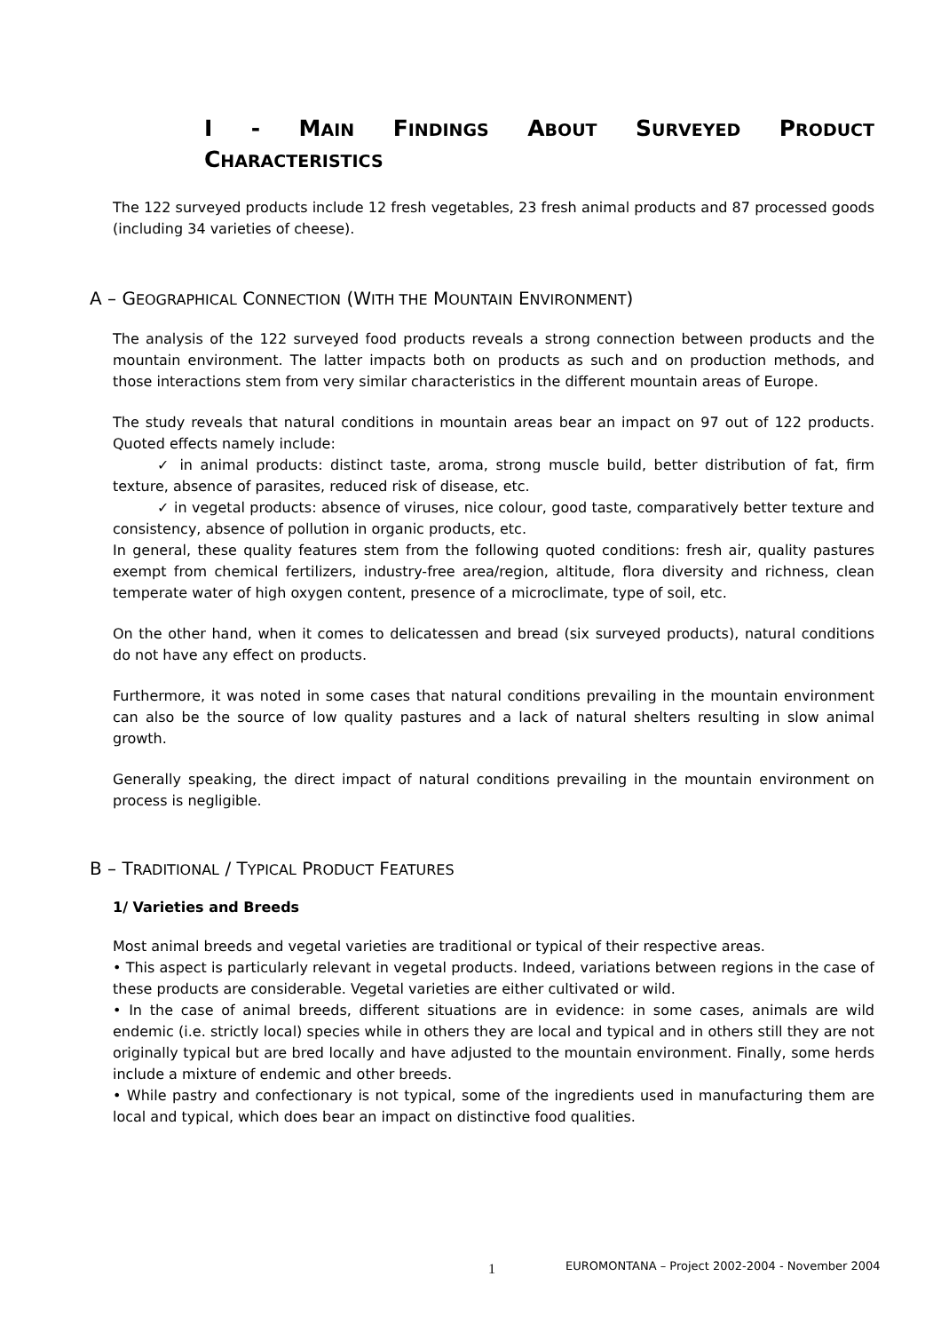I - MAIN FINDINGS ABOUT SURVEYED PRODUCT CHARACTERISTICS
The 122 surveyed products include 12 fresh vegetables, 23 fresh animal products and 87 processed goods (including 34 varieties of cheese).
A – GEOGRAPHICAL CONNECTION (WITH THE MOUNTAIN ENVIRONMENT)
The analysis of the 122 surveyed food products reveals a strong connection between products and the mountain environment. The latter impacts both on products as such and on production methods, and those interactions stem from very similar characteristics in the different mountain areas of Europe.
The study reveals that natural conditions in mountain areas bear an impact on 97 out of 122 products. Quoted effects namely include:
✓ in animal products: distinct taste, aroma, strong muscle build, better distribution of fat, firm texture, absence of parasites, reduced risk of disease, etc.
✓ in vegetal products: absence of viruses, nice colour, good taste, comparatively better texture and consistency, absence of pollution in organic products, etc.
In general, these quality features stem from the following quoted conditions: fresh air, quality pastures exempt from chemical fertilizers, industry-free area/region, altitude, flora diversity and richness, clean temperate water of high oxygen content, presence of a microclimate, type of soil, etc.
On the other hand, when it comes to delicatessen and bread (six surveyed products), natural conditions do not have any effect on products.
Furthermore, it was noted in some cases that natural conditions prevailing in the mountain environment can also be the source of low quality pastures and a lack of natural shelters resulting in slow animal growth.
Generally speaking, the direct impact of natural conditions prevailing in the mountain environment on process is negligible.
B – TRADITIONAL / TYPICAL PRODUCT FEATURES
1/ Varieties and Breeds
Most animal breeds and vegetal varieties are traditional or typical of their respective areas.
• This aspect is particularly relevant in vegetal products. Indeed, variations between regions in the case of these products are considerable. Vegetal varieties are either cultivated or wild.
• In the case of animal breeds, different situations are in evidence: in some cases, animals are wild endemic (i.e. strictly local) species while in others they are local and typical and in others still they are not originally typical but are bred locally and have adjusted to the mountain environment. Finally, some herds include a mixture of endemic and other breeds.
• While pastry and confectionary is not typical, some of the ingredients used in manufacturing them are local and typical, which does bear an impact on distinctive food qualities.
1 EUROMONTANA – Project 2002-2004 - November 2004